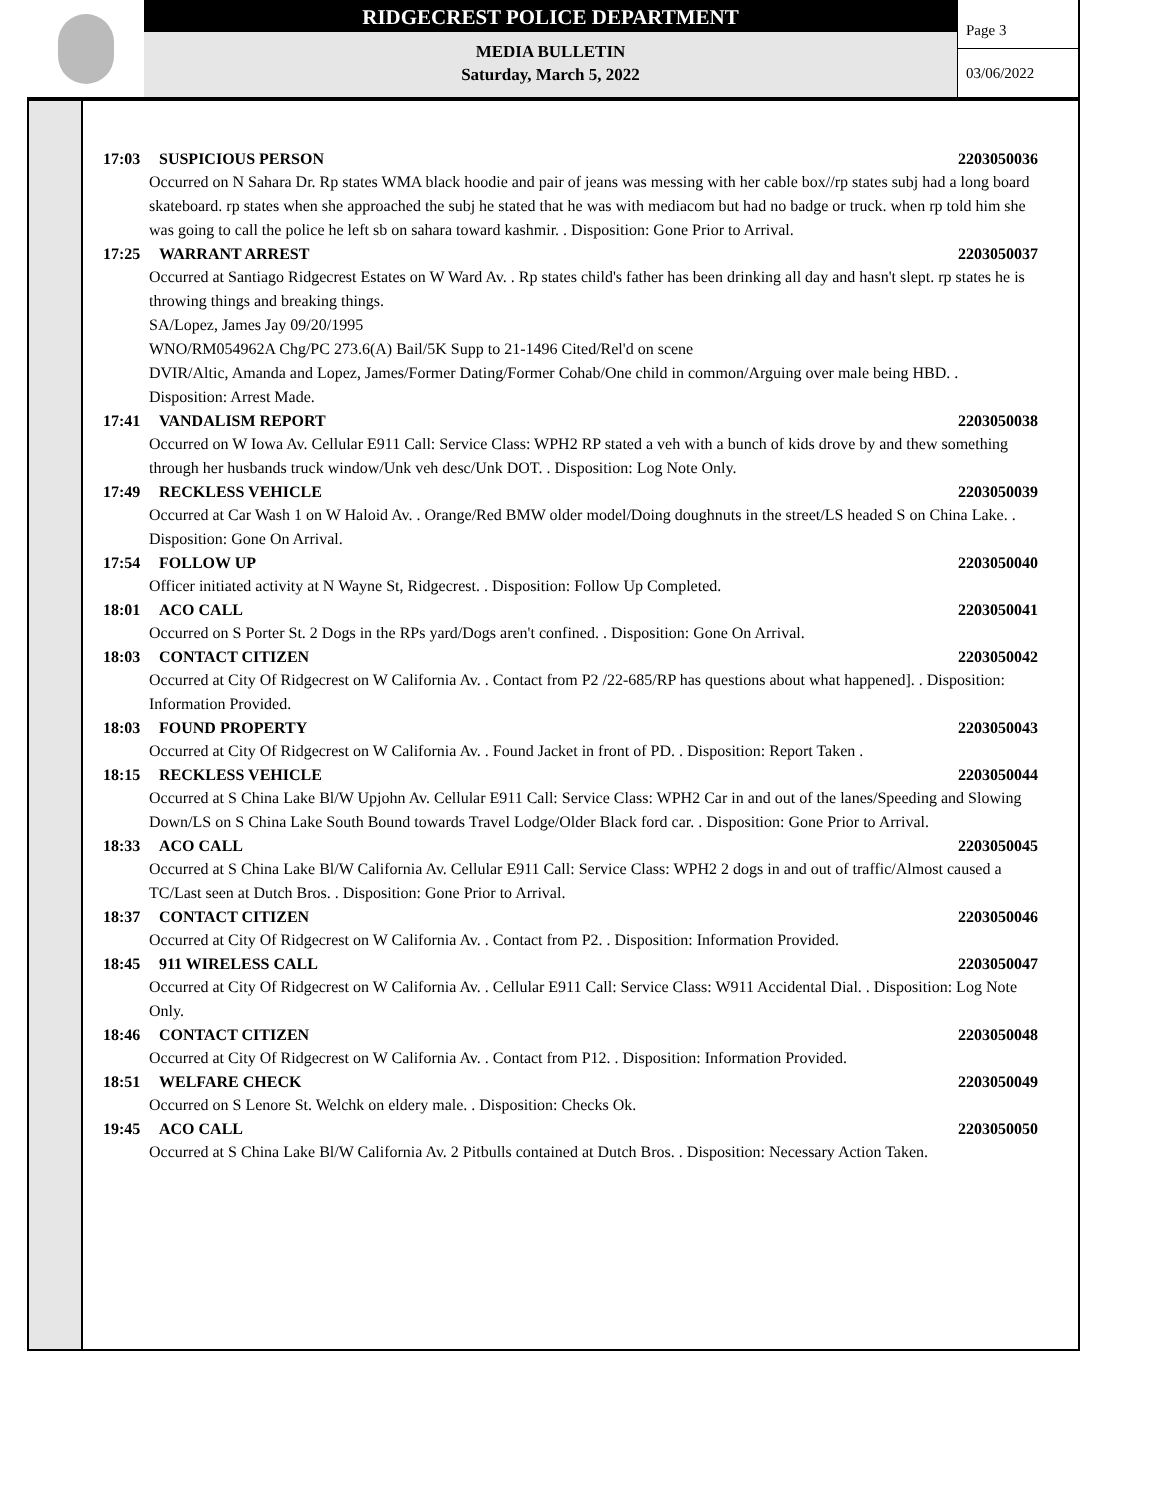RIDGECREST POLICE DEPARTMENT
MEDIA BULLETIN
Saturday, March 5, 2022
Page 3
03/06/2022
17:03 SUSPICIOUS PERSON 2203050036
Occurred on N Sahara Dr. Rp states WMA black hoodie and pair of jeans was messing with her cable box//rp states subj had a long board skateboard. rp states when she approached the subj he stated that he was with mediacom but had no badge or truck. when rp told him she was going to call the police he left sb on sahara toward kashmir. . Disposition: Gone Prior to Arrival.
17:25 WARRANT ARREST 2203050037
Occurred at Santiago Ridgecrest Estates on W Ward Av. . Rp states child's father has been drinking all day and hasn't slept. rp states he is throwing things and breaking things.
SA/Lopez, James Jay 09/20/1995
WNO/RM054962A Chg/PC 273.6(A) Bail/5K Supp to 21-1496 Cited/Rel'd on scene
DVIR/Altic, Amanda and Lopez, James/Former Dating/Former Cohab/One child in common/Arguing over male being HBD. . Disposition: Arrest Made.
17:41 VANDALISM REPORT 2203050038
Occurred on W Iowa Av. Cellular E911 Call: Service Class: WPH2 RP stated a veh with a bunch of kids drove by and thew something through her husbands truck window/Unk veh desc/Unk DOT. . Disposition: Log Note Only.
17:49 RECKLESS VEHICLE 2203050039
Occurred at Car Wash 1 on W Haloid Av. . Orange/Red BMW older model/Doing doughnuts in the street/LS headed S on China Lake. . Disposition: Gone On Arrival.
17:54 FOLLOW UP 2203050040
Officer initiated activity at N Wayne St, Ridgecrest. . Disposition: Follow Up Completed.
18:01 ACO CALL 2203050041
Occurred on S Porter St. 2 Dogs in the RPs yard/Dogs aren't confined. . Disposition: Gone On Arrival.
18:03 CONTACT CITIZEN 2203050042
Occurred at City Of Ridgecrest on W California Av. . Contact from P2 /22-685/RP has questions about what happened]. . Disposition: Information Provided.
18:03 FOUND PROPERTY 2203050043
Occurred at City Of Ridgecrest on W California Av. . Found Jacket in front of PD. . Disposition: Report Taken .
18:15 RECKLESS VEHICLE 2203050044
Occurred at S China Lake Bl/W Upjohn Av. Cellular E911 Call: Service Class: WPH2 Car in and out of the lanes/Speeding and Slowing Down/LS on S China Lake South Bound towards Travel Lodge/Older Black ford car. . Disposition: Gone Prior to Arrival.
18:33 ACO CALL 2203050045
Occurred at S China Lake Bl/W California Av. Cellular E911 Call: Service Class: WPH2 2 dogs in and out of traffic/Almost caused a TC/Last seen at Dutch Bros. . Disposition: Gone Prior to Arrival.
18:37 CONTACT CITIZEN 2203050046
Occurred at City Of Ridgecrest on W California Av. . Contact from P2. . Disposition: Information Provided.
18:45 911 WIRELESS CALL 2203050047
Occurred at City Of Ridgecrest on W California Av. . Cellular E911 Call: Service Class: W911 Accidental Dial. . Disposition: Log Note Only.
18:46 CONTACT CITIZEN 2203050048
Occurred at City Of Ridgecrest on W California Av. . Contact from P12. . Disposition: Information Provided.
18:51 WELFARE CHECK 2203050049
Occurred on S Lenore St. Welchk on eldery male. . Disposition: Checks Ok.
19:45 ACO CALL 2203050050
Occurred at S China Lake Bl/W California Av. 2 Pitbulls contained at Dutch Bros. . Disposition: Necessary Action Taken.